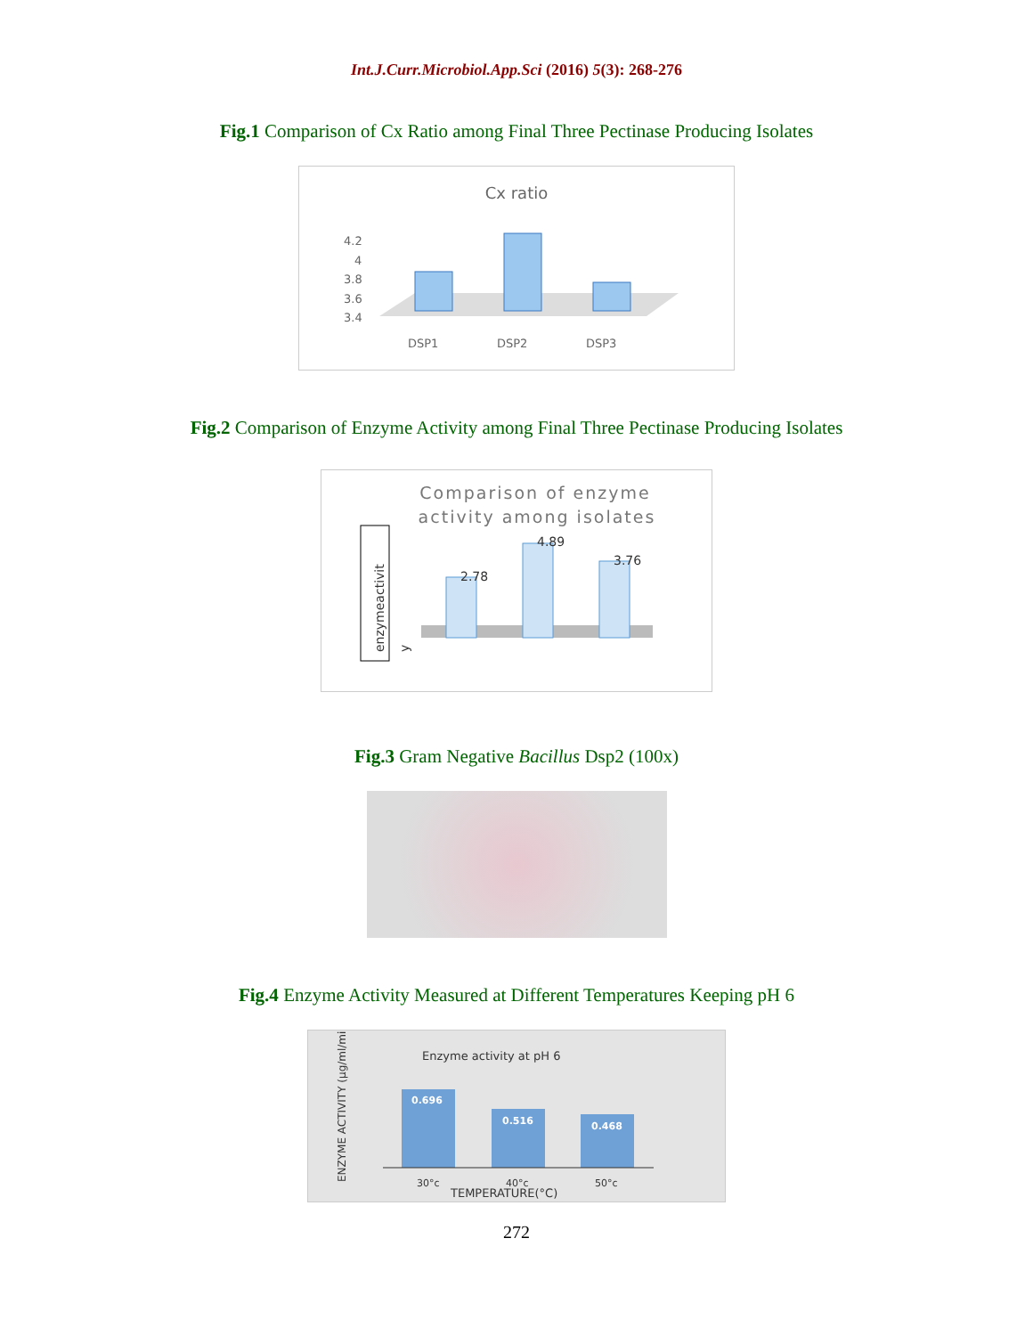Int.J.Curr.Microbiol.App.Sci (2016) 5(3): 268-276
Fig.1 Comparison of Cx Ratio among Final Three Pectinase Producing Isolates
Cx ratio
4.2
4
3.8
3.6
3.4
DSP1
DSP2
DSP3
Fig.2 Comparison of Enzyme Activity among Final Three Pectinase Producing Isolates
Comparison of enzyme
activity among isolates
enzymeactivit
y
2.78
4.89
3.76
Fig.3 Gram Negative Bacillus Dsp2 (100x)
Fig.4 Enzyme Activity Measured at Different Temperatures Keeping pH 6
ENZYME ACTIVITY (µg/ml/min)
Enzyme activity at pH 6
0.696
0.516
0.468
30°c
40°c
50°c
TEMPERATURE(°C)
272